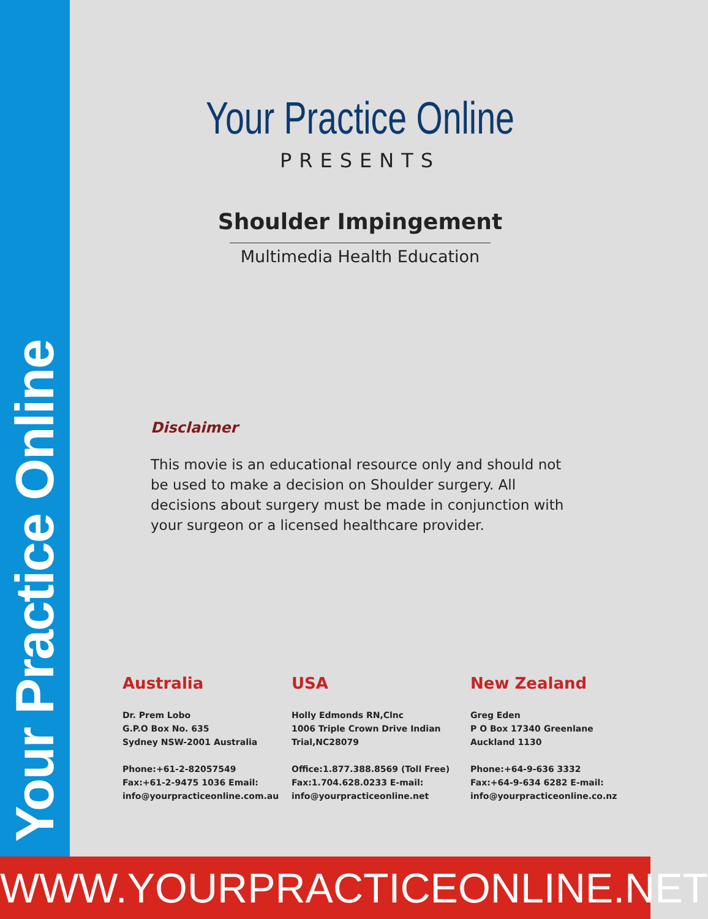Your Practice Online
Your Practice Online
PRESENTS
Shoulder Impingement
Multimedia Health Education
Disclaimer
This movie is an educational resource only and should not be used to make a decision on Shoulder surgery. All decisions about surgery must be made in conjunction with your surgeon or a licensed healthcare provider.
Australia
Dr. Prem Lobo
G.P.O Box No. 635
Sydney NSW-2001 Australia
Phone:+61-2-82057549
Fax:+61-2-9475 1036 Email:
info@yourpracticeonline.com.au
USA
Holly Edmonds RN,Clnc
1006 Triple Crown Drive Indian
Trial,NC28079
Office:1.877.388.8569 (Toll Free)
Fax:1.704.628.0233 E-mail:
info@yourpracticeonline.net
New Zealand
Greg Eden
P O Box 17340 Greenlane
Auckland 1130
Phone:+64-9-636 3332
Fax:+64-9-634 6282 E-mail:
info@yourpracticeonline.co.nz
WWW.YOURPRACTICEONLINE.NET